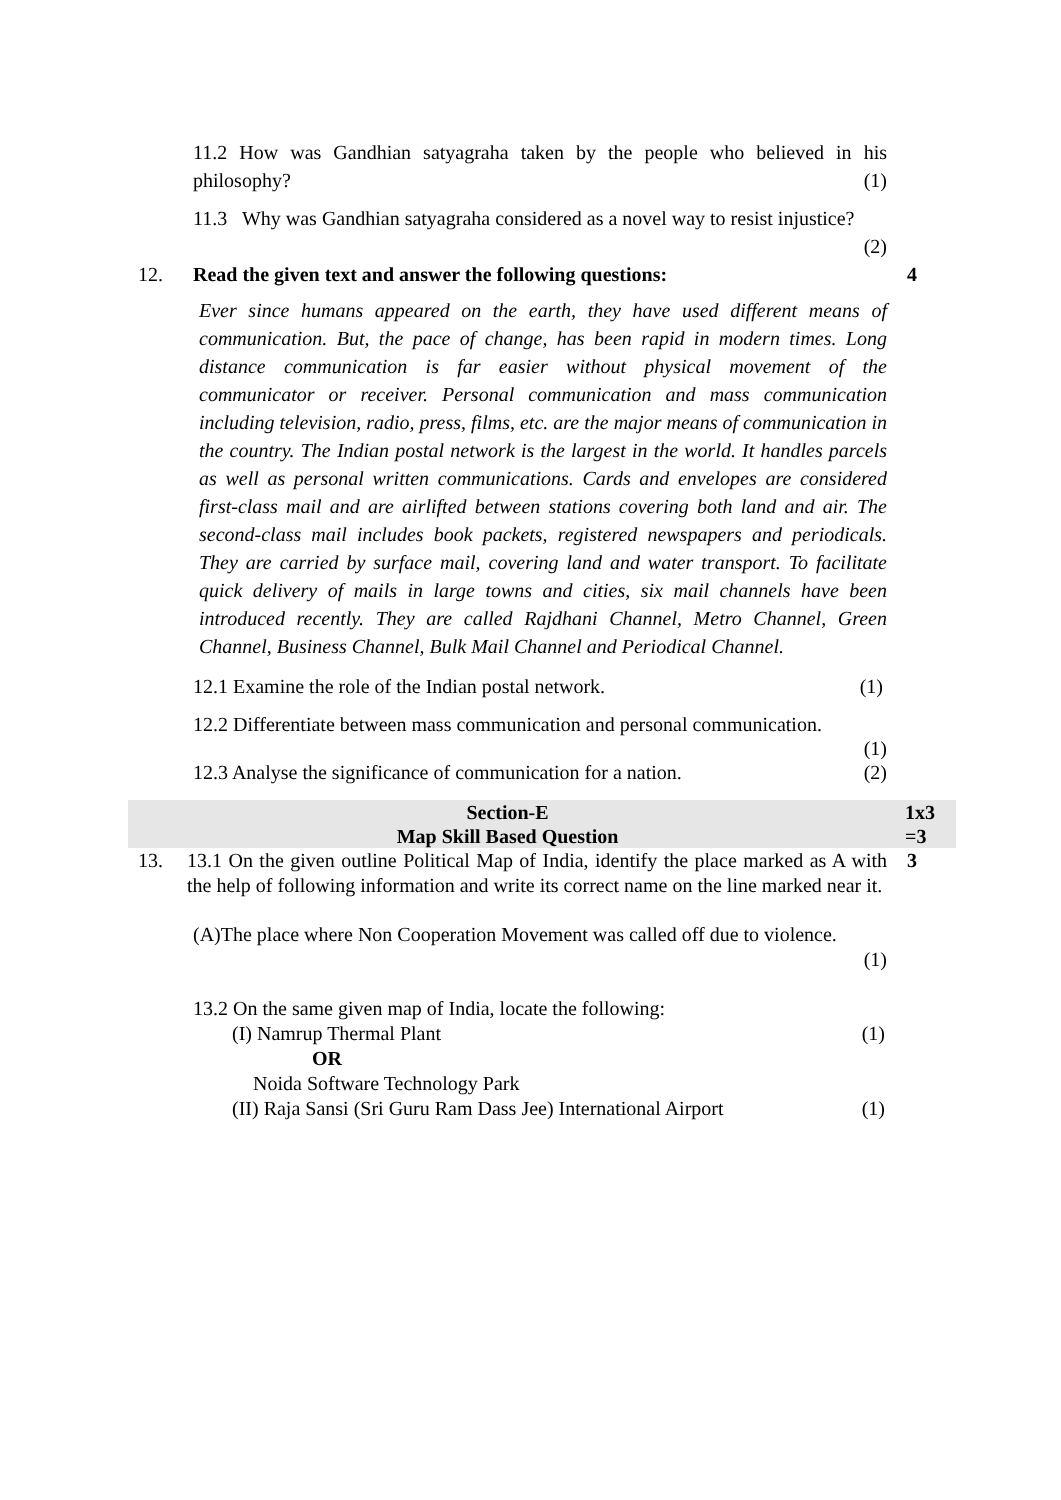11.2 How was Gandhian satyagraha taken by the people who believed in his philosophy? (1)
11.3 Why was Gandhian satyagraha considered as a novel way to resist injustice?
(2)
12. Read the given text and answer the following questions: 4
Ever since humans appeared on the earth, they have used different means of communication. But, the pace of change, has been rapid in modern times. Long distance communication is far easier without physical movement of the communicator or receiver. Personal communication and mass communication including television, radio, press, films, etc. are the major means of communication in the country. The Indian postal network is the largest in the world. It handles parcels as well as personal written communications. Cards and envelopes are considered first-class mail and are airlifted between stations covering both land and air. The second-class mail includes book packets, registered newspapers and periodicals. They are carried by surface mail, covering land and water transport. To facilitate quick delivery of mails in large towns and cities, six mail channels have been introduced recently. They are called Rajdhani Channel, Metro Channel, Green Channel, Business Channel, Bulk Mail Channel and Periodical Channel.
12.1 Examine the role of the Indian postal network. (1)
12.2 Differentiate between mass communication and personal communication.
(1)
12.3 Analyse the significance of communication for a nation. (2)
Section-E
Map Skill Based Question
1x3
=3
13. 13.1 On the given outline Political Map of India, identify the place marked as A with the help of following information and write its correct name on the line marked near it.
3
(A)The place where Non Cooperation Movement was called off due to violence.
(1)
13.2 On the same given map of India, locate the following:
(I) Namrup Thermal Plant (1)
OR
Noida Software Technology Park
(II) Raja Sansi (Sri Guru Ram Dass Jee) International Airport (1)